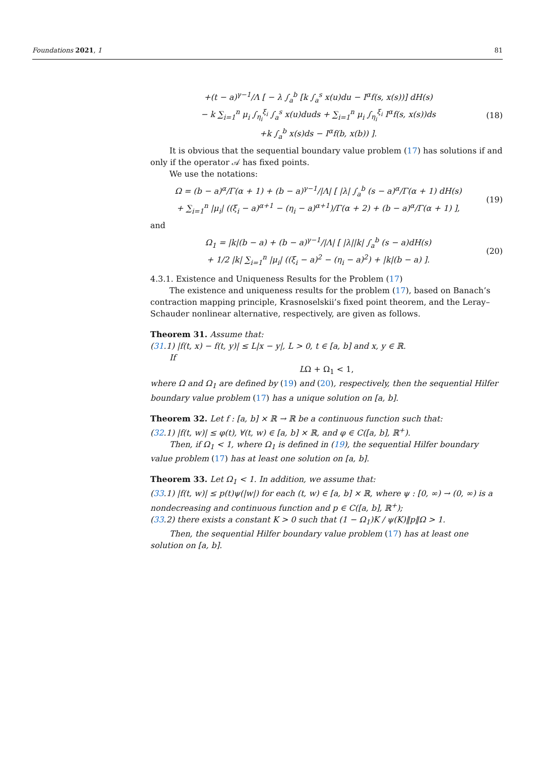Foundations 2021, 1 81
+(t − a)<sup>γ−1</sup>/Λ [ − λ ∫<sub>a</sub><sup>b</sup> [k ∫<sub>a</sub><sup>s</sup> x(u)du − I<sup>α</sup>f(s, x(s))] dH(s)
− k ∑<sub>i=1</sub><sup>n</sup> μ<sub>i</sub> ∫<sub>η<sub>i</sub></sub><sup>ξ<sub>i</sub></sup> ∫<sub>a</sub><sup>s</sup> x(u)duds + ∑<sub>i=1</sub><sup>n</sup> μ<sub>i</sub> ∫<sub>η<sub>i</sub></sub><sup>ξ<sub>i</sub></sup> I<sup>α</sup>f(s, x(s))ds
+k ∫<sub>a</sub><sup>b</sup> x(s)ds − I<sup>α</sup>f(b, x(b)) ].
(18)
It is obvious that the sequential boundary value problem (17) has solutions if and only if the operator 𝒜 has fixed points.
We use the notations:
Ω = (b − a)<sup>α</sup>/Γ(α + 1) + (b − a)<sup>γ−1</sup>/|Λ| [ |λ| ∫<sub>a</sub><sup>b</sup> (s − a)<sup>α</sup>/Γ(α + 1) dH(s)
+ ∑<sub>i=1</sub><sup>n</sup> |μ<sub>i</sub>| ((ξ<sub>i</sub> − a)<sup>α+1</sup> − (η<sub>i</sub> − a)<sup>α+1</sup>)/Γ(α + 2) + (b − a)<sup>α</sup>/Γ(α + 1) ],
(19)
and
Ω<sub>1</sub> = |k|(b − a) + (b − a)<sup>γ−1</sup>/|Λ| [ |λ||k| ∫<sub>a</sub><sup>b</sup> (s − a)dH(s)
+ 1/2 |k| ∑<sub>i=1</sub><sup>n</sup> |μ<sub>i</sub>| ((ξ<sub>i</sub> − a)<sup>2</sup> − (η<sub>i</sub> − a)<sup>2</sup>) + |k|(b − a) ].
(20)
4.3.1. Existence and Uniqueness Results for the Problem (17)
The existence and uniqueness results for the problem (17), based on Banach’s contraction mapping principle, Krasnoselskii’s fixed point theorem, and the Leray–Schauder nonlinear alternative, respectively, are given as follows.
Theorem 31. Assume that:
(31.1) |f(t, x) − f(t, y)| ≤ L|x − y|, L > 0, t ∈ [a, b] and x, y ∈ ℝ.
If
LΩ + Ω<sub>1</sub> < 1,
where Ω and Ω<sub>1</sub> are defined by (19) and (20), respectively, then the sequential Hilfer boundary value problem (17) has a unique solution on [a, b].
Theorem 32. Let f : [a, b] × ℝ → ℝ be a continuous function such that:
(32.1) |f(t, w)| ≤ φ(t), ∀(t, w) ∈ [a, b] × ℝ, and φ ∈ C([a, b], ℝ<sup>+</sup>).
Then, if Ω<sub>1</sub> < 1, where Ω<sub>1</sub> is defined in (19), the sequential Hilfer boundary value problem (17) has at least one solution on [a, b].
Theorem 33. Let Ω<sub>1</sub> < 1. In addition, we assume that:
(33.1) |f(t, w)| ≤ p(t)ψ(|w|) for each (t, w) ∈ [a, b] × ℝ, where ψ : [0, ∞) → (0, ∞) is a nondecreasing and continuous function and p ∈ C([a, b], ℝ<sup>+</sup>);
(33.2) there exists a constant K > 0 such that (1 − Ω<sub>1</sub>)K / ψ(K)‖p‖Ω > 1.
Then, the sequential Hilfer boundary value problem (17) has at least one solution on [a, b].